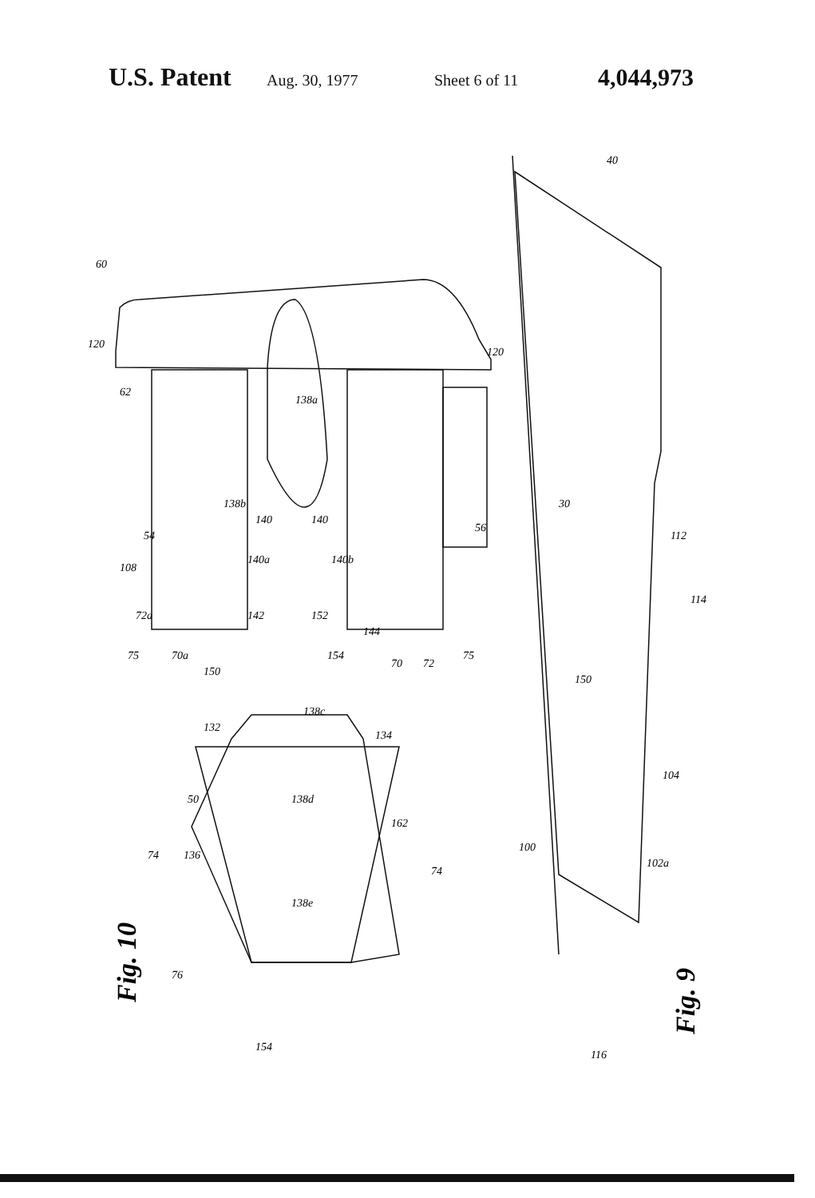U.S. Patent Aug. 30, 1977 Sheet 6 of 11 4,044,973
Fig. 10
Fig. 9
60
120
120
62
138a
56
54
138b
140
140
108
140a
140b
72a
142
152
144
75
70a
154
70
72
75
150
132
138c
134
50
138d
162
74
136
74
138e
76
154
40
30
112
114
150
104
100
102a
116